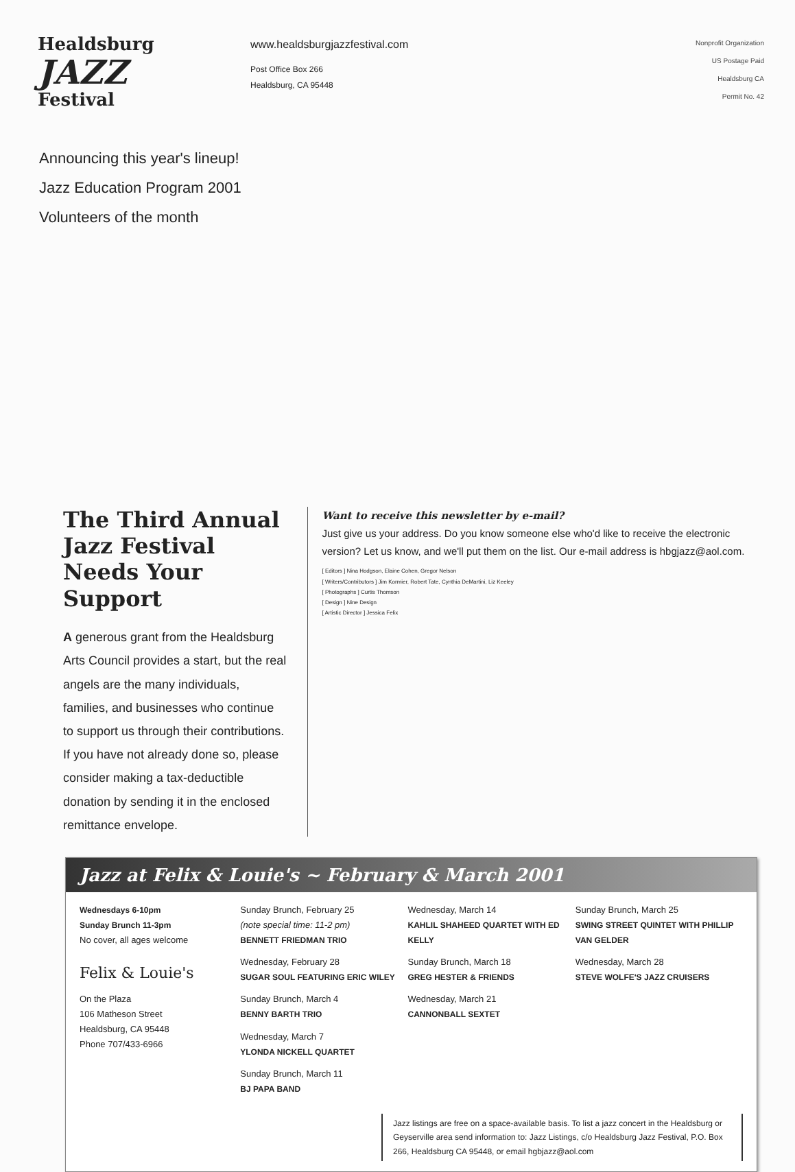Healdsburg
JAZZ
Festival
www.healdsburgjazzfestival.com
Post Office Box 266
Healdsburg, CA 95448
Nonprofit Organization
US Postage Paid
Healdsburg CA
Permit No. 42
Announcing this year's lineup!
Jazz Education Program 2001
Volunteers of the month
The Third Annual Jazz Festival Needs Your Support
A generous grant from the Healdsburg Arts Council provides a start, but the real angels are the many individuals, families, and businesses who continue to support us through their contributions. If you have not already done so, please consider making a tax-deductible donation by sending it in the enclosed remittance envelope.
Want to receive this newsletter by e-mail?
Just give us your address. Do you know someone else who'd like to receive the electronic version? Let us know, and we'll put them on the list. Our e-mail address is hbgjazz@aol.com.
[ Editors ] Nina Hodgson, Elaine Cohen, Gregor Nelson
[ Writers/Contributors ] Jim Kormier, Robert Tate, Cynthia DeMartini, Liz Keeley
[ Photographs ] Curtis Thomson
[ Design ] Nine Design
[ Artistic Director ] Jessica Felix
Jazz at Felix & Louie's ~ February & March 2001
Wednesdays 6-10pm
Sunday Brunch 11-3pm
No cover, all ages welcome
Felix & Louie's
On the Plaza
106 Matheson Street
Healdsburg, CA 95448
Phone 707/433-6966
Sunday Brunch, February 25
(note special time: 11-2 pm)
BENNETT FRIEDMAN TRIO
Wednesday, February 28
SUGAR SOUL FEATURING ERIC WILEY
Sunday Brunch, March 4
BENNY BARTH TRIO
Wednesday, March 7
YLONDA NICKELL QUARTET
Sunday Brunch, March 11
BJ PAPA BAND
Wednesday, March 14
KAHLIL SHAHEED QUARTET WITH ED KELLY
Sunday Brunch, March 18
GREG HESTER & FRIENDS
Wednesday, March 21
CANNONBALL SEXTET
Sunday Brunch, March 25
SWING STREET QUINTET WITH PHILLIP VAN GELDER
Wednesday, March 28
STEVE WOLFE'S JAZZ CRUISERS
Jazz listings are free on a space-available basis. To list a jazz concert in the Healdsburg or Geyserville area send information to: Jazz Listings, c/o Healdsburg Jazz Festival, P.O. Box 266, Healdsburg CA 95448, or email hgbjazz@aol.com